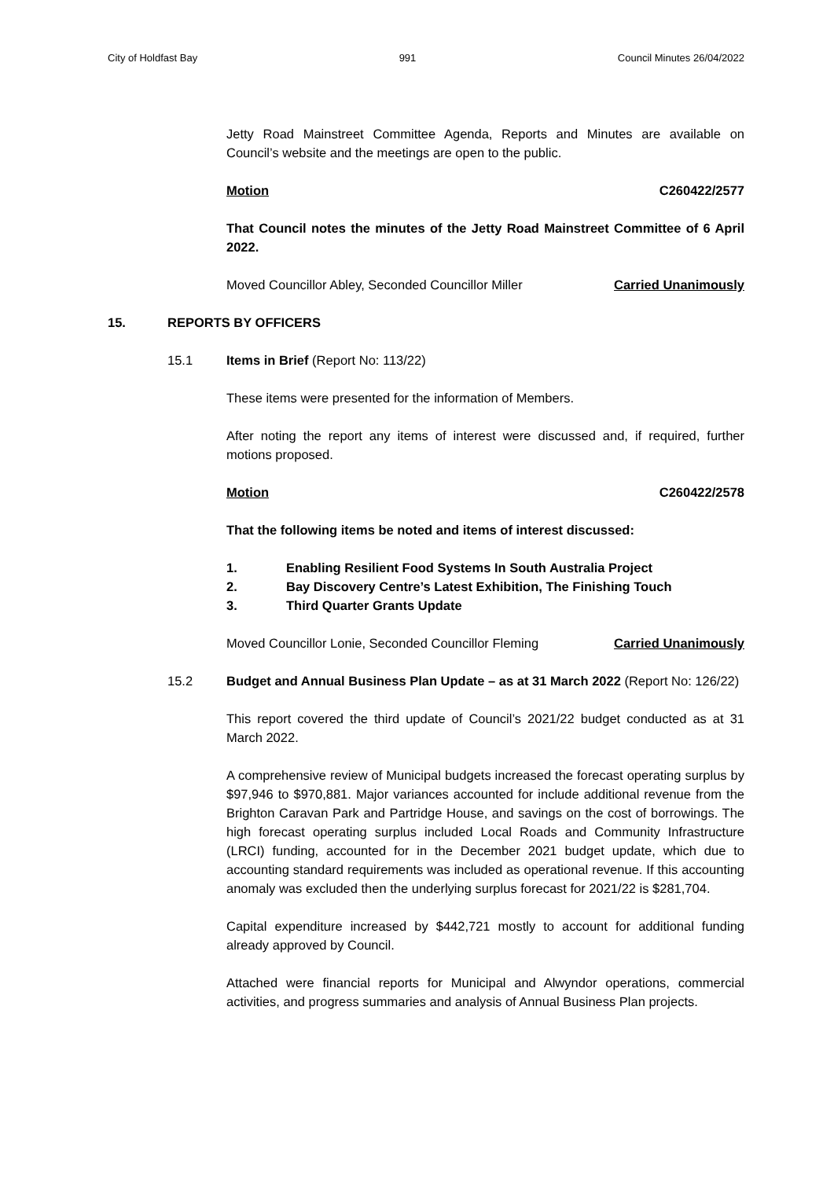City of Holdfast Bay 991 Council Minutes 26/04/2022
Jetty Road Mainstreet Committee Agenda, Reports and Minutes are available on Council’s website and the meetings are open to the public.
Motion C260422/2577
That Council notes the minutes of the Jetty Road Mainstreet Committee of 6 April 2022.
Moved Councillor Abley, Seconded Councillor Miller Carried Unanimously
15. REPORTS BY OFFICERS
15.1 Items in Brief (Report No: 113/22)
These items were presented for the information of Members.
After noting the report any items of interest were discussed and, if required, further motions proposed.
Motion C260422/2578
That the following items be noted and items of interest discussed:
1. Enabling Resilient Food Systems In South Australia Project
2. Bay Discovery Centre’s Latest Exhibition, The Finishing Touch
3. Third Quarter Grants Update
Moved Councillor Lonie, Seconded Councillor Fleming Carried Unanimously
15.2 Budget and Annual Business Plan Update – as at 31 March 2022 (Report No: 126/22)
This report covered the third update of Council’s 2021/22 budget conducted as at 31 March 2022.
A comprehensive review of Municipal budgets increased the forecast operating surplus by $97,946 to $970,881. Major variances accounted for include additional revenue from the Brighton Caravan Park and Partridge House, and savings on the cost of borrowings. The high forecast operating surplus included Local Roads and Community Infrastructure (LRCI) funding, accounted for in the December 2021 budget update, which due to accounting standard requirements was included as operational revenue. If this accounting anomaly was excluded then the underlying surplus forecast for 2021/22 is $281,704.
Capital expenditure increased by $442,721 mostly to account for additional funding already approved by Council.
Attached were financial reports for Municipal and Alwyndor operations, commercial activities, and progress summaries and analysis of Annual Business Plan projects.